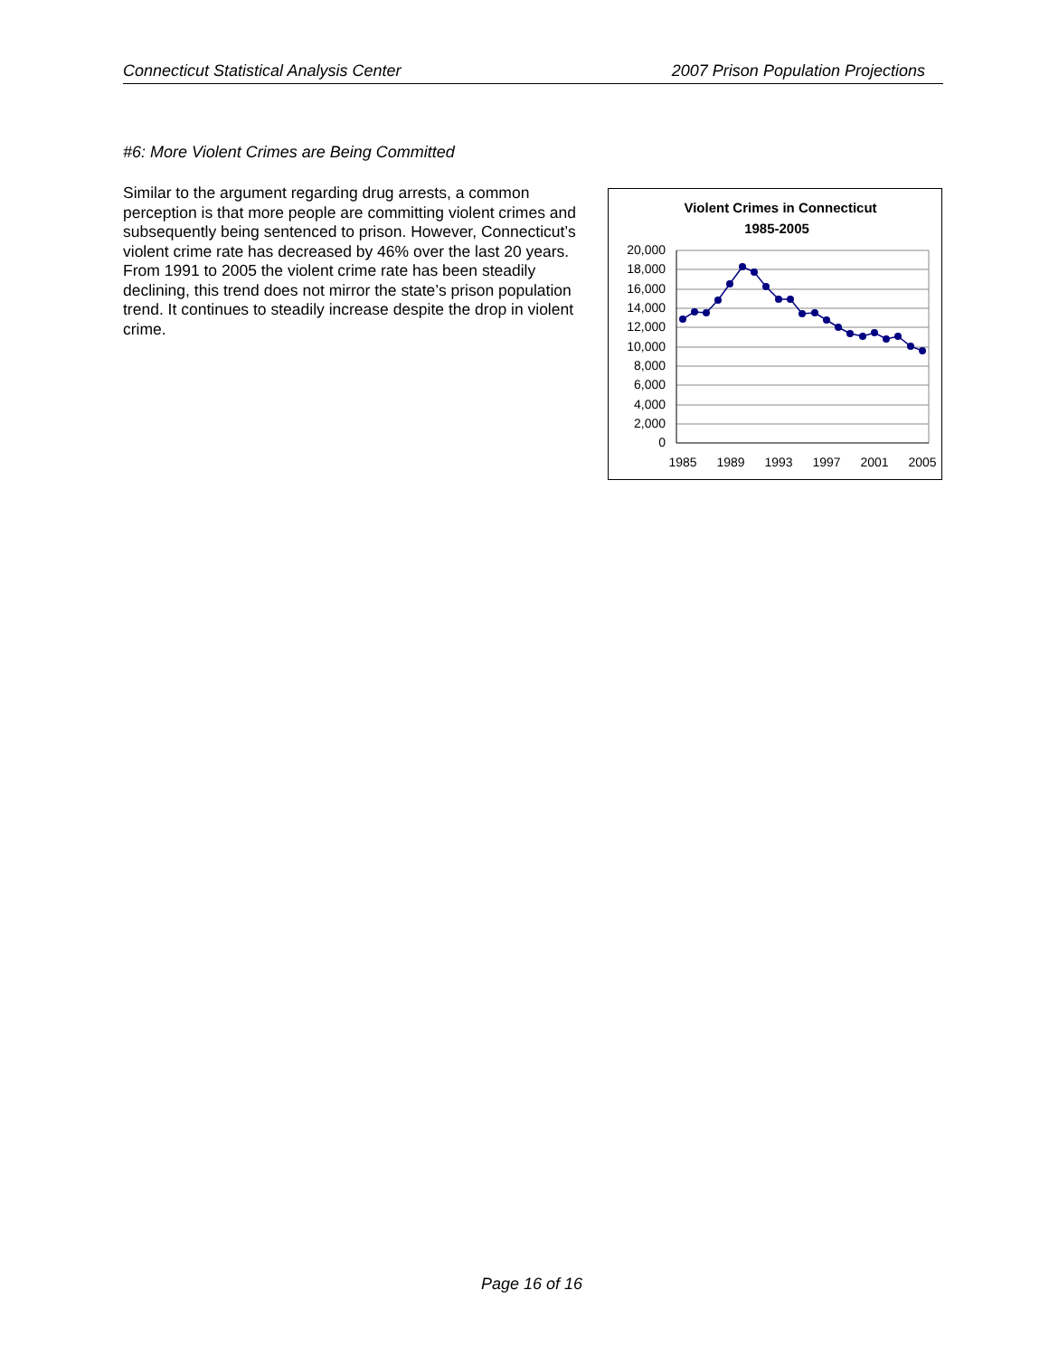Connecticut Statistical Analysis Center 2007 Prison Population Projections
#6: More Violent Crimes are Being Committed
Similar to the argument regarding drug arrests, a common perception is that more people are committing violent crimes and subsequently being sentenced to prison. However, Connecticut’s violent crime rate has decreased by 46% over the last 20 years. From 1991 to 2005 the violent crime rate has been steadily declining, this trend does not mirror the state’s prison population trend. It continues to steadily increase despite the drop in violent crime.
Violent Crimes in Connecticut
1985-2005
20,000
18,000
16,000
14,000
12,000
10,000
8,000
6,000
4,000
2,000
0
1985
1989
1993
1997
2001
2005
Page 16 of 16